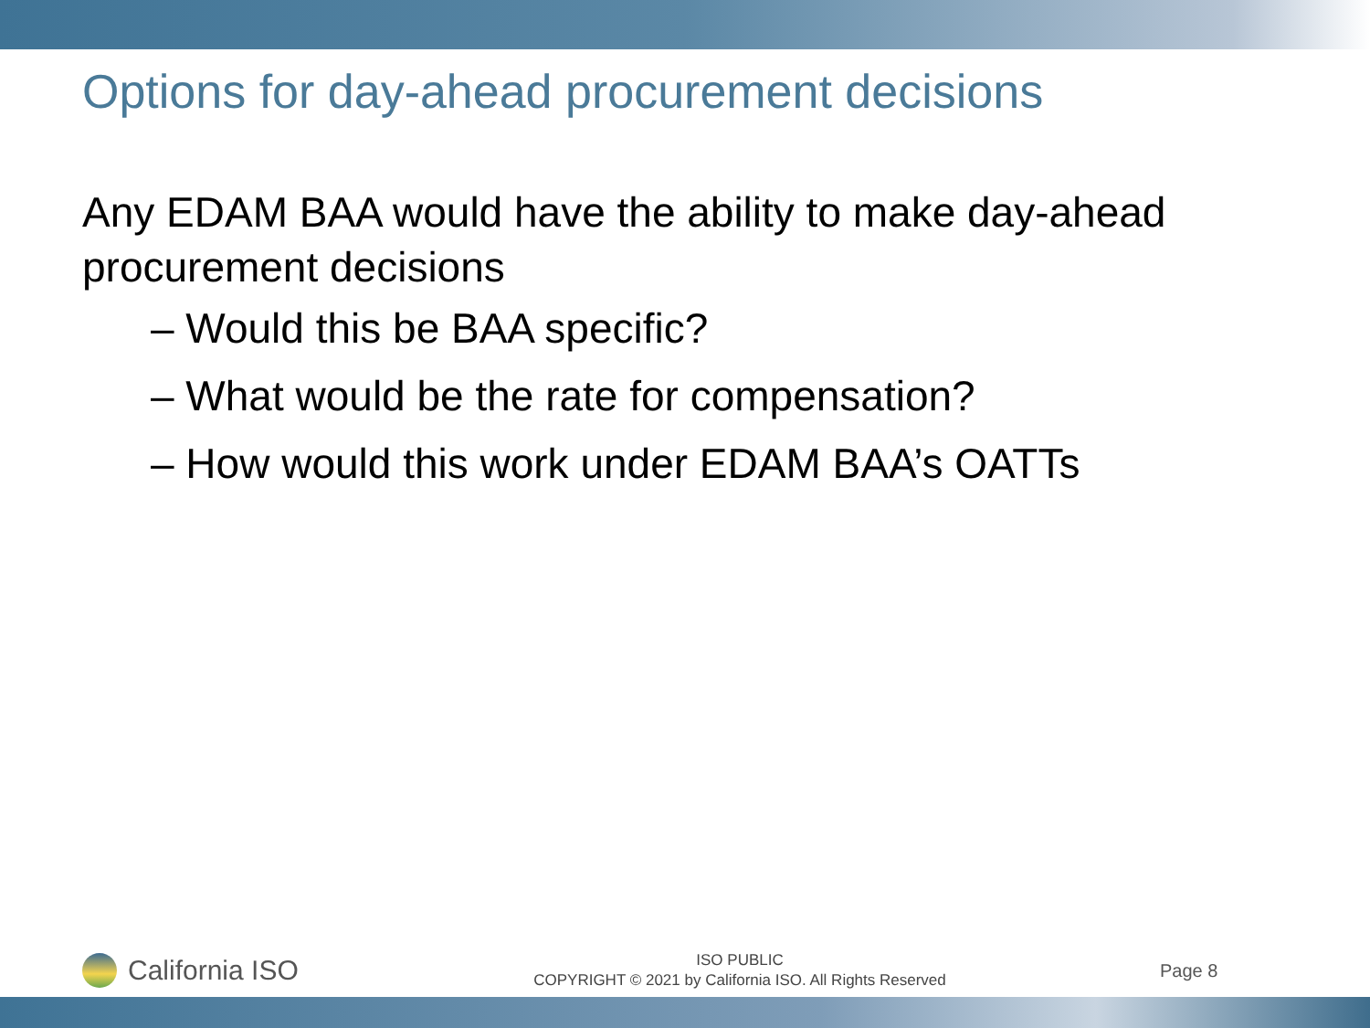Options for day-ahead procurement decisions
Any EDAM BAA would have the ability to make day-ahead procurement decisions
– Would this be BAA specific?
– What would be the rate for compensation?
– How would this work under EDAM BAA’s OATTs
California ISO
ISO PUBLIC
COPYRIGHT © 2021 by California ISO. All Rights Reserved
Page 8